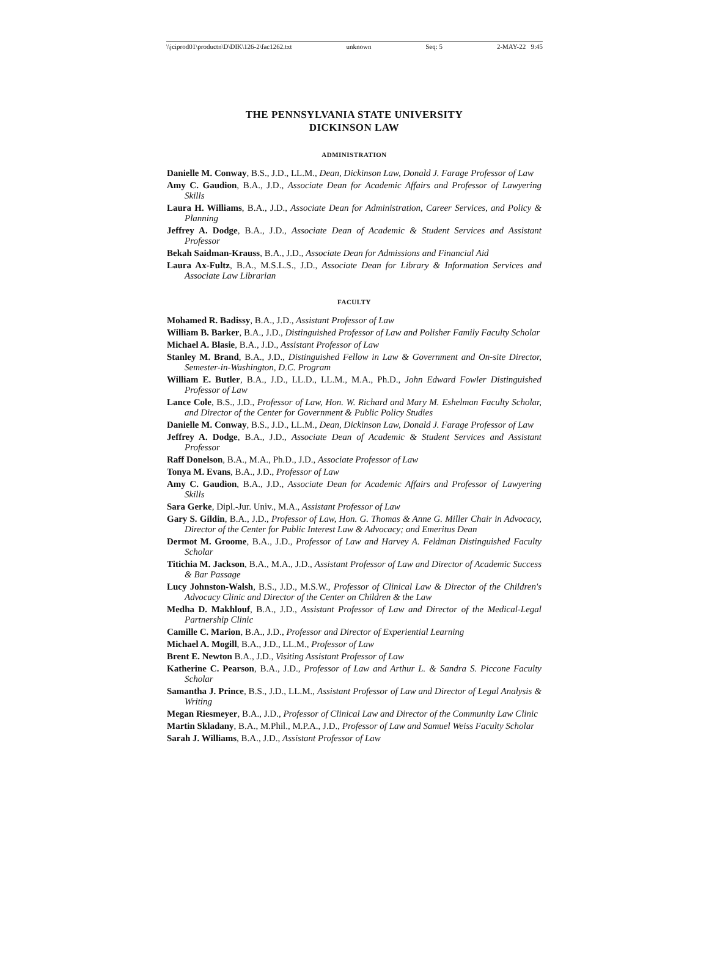\\jciprod01\productn\D\DIK\126-2\fac1262.txt unknown Seq: 5 2-MAY-22 9:45
THE PENNSYLVANIA STATE UNIVERSITY
DICKINSON LAW
ADMINISTRATION
Danielle M. Conway, B.S., J.D., LL.M., Dean, Dickinson Law, Donald J. Farage Professor of Law
Amy C. Gaudion, B.A., J.D., Associate Dean for Academic Affairs and Professor of Lawyering Skills
Laura H. Williams, B.A., J.D., Associate Dean for Administration, Career Services, and Policy & Planning
Jeffrey A. Dodge, B.A., J.D., Associate Dean of Academic & Student Services and Assistant Professor
Bekah Saidman-Krauss, B.A., J.D., Associate Dean for Admissions and Financial Aid
Laura Ax-Fultz, B.A., M.S.L.S., J.D., Associate Dean for Library & Information Services and Associate Law Librarian
FACULTY
Mohamed R. Badissy, B.A., J.D., Assistant Professor of Law
William B. Barker, B.A., J.D., Distinguished Professor of Law and Polisher Family Faculty Scholar
Michael A. Blasie, B.A., J.D., Assistant Professor of Law
Stanley M. Brand, B.A., J.D., Distinguished Fellow in Law & Government and On-site Director, Semester-in-Washington, D.C. Program
William E. Butler, B.A., J.D., LL.D., LL.M., M.A., Ph.D., John Edward Fowler Distinguished Professor of Law
Lance Cole, B.S., J.D., Professor of Law, Hon. W. Richard and Mary M. Eshelman Faculty Scholar, and Director of the Center for Government & Public Policy Studies
Danielle M. Conway, B.S., J.D., LL.M., Dean, Dickinson Law, Donald J. Farage Professor of Law
Jeffrey A. Dodge, B.A., J.D., Associate Dean of Academic & Student Services and Assistant Professor
Raff Donelson, B.A., M.A., Ph.D., J.D., Associate Professor of Law
Tonya M. Evans, B.A., J.D., Professor of Law
Amy C. Gaudion, B.A., J.D., Associate Dean for Academic Affairs and Professor of Lawyering Skills
Sara Gerke, Dipl.-Jur. Univ., M.A., Assistant Professor of Law
Gary S. Gildin, B.A., J.D., Professor of Law, Hon. G. Thomas & Anne G. Miller Chair in Advocacy, Director of the Center for Public Interest Law & Advocacy; and Emeritus Dean
Dermot M. Groome, B.A., J.D., Professor of Law and Harvey A. Feldman Distinguished Faculty Scholar
Titichia M. Jackson, B.A., M.A., J.D., Assistant Professor of Law and Director of Academic Success & Bar Passage
Lucy Johnston-Walsh, B.S., J.D., M.S.W., Professor of Clinical Law & Director of the Children's Advocacy Clinic and Director of the Center on Children & the Law
Medha D. Makhlouf, B.A., J.D., Assistant Professor of Law and Director of the Medical-Legal Partnership Clinic
Camille C. Marion, B.A., J.D., Professor and Director of Experiential Learning
Michael A. Mogill, B.A., J.D., LL.M., Professor of Law
Brent E. Newton B.A., J.D., Visiting Assistant Professor of Law
Katherine C. Pearson, B.A., J.D., Professor of Law and Arthur L. & Sandra S. Piccone Faculty Scholar
Samantha J. Prince, B.S., J.D., LL.M., Assistant Professor of Law and Director of Legal Analysis & Writing
Megan Riesmeyer, B.A., J.D., Professor of Clinical Law and Director of the Community Law Clinic
Martin Skladany, B.A., M.Phil., M.P.A., J.D., Professor of Law and Samuel Weiss Faculty Scholar
Sarah J. Williams, B.A., J.D., Assistant Professor of Law